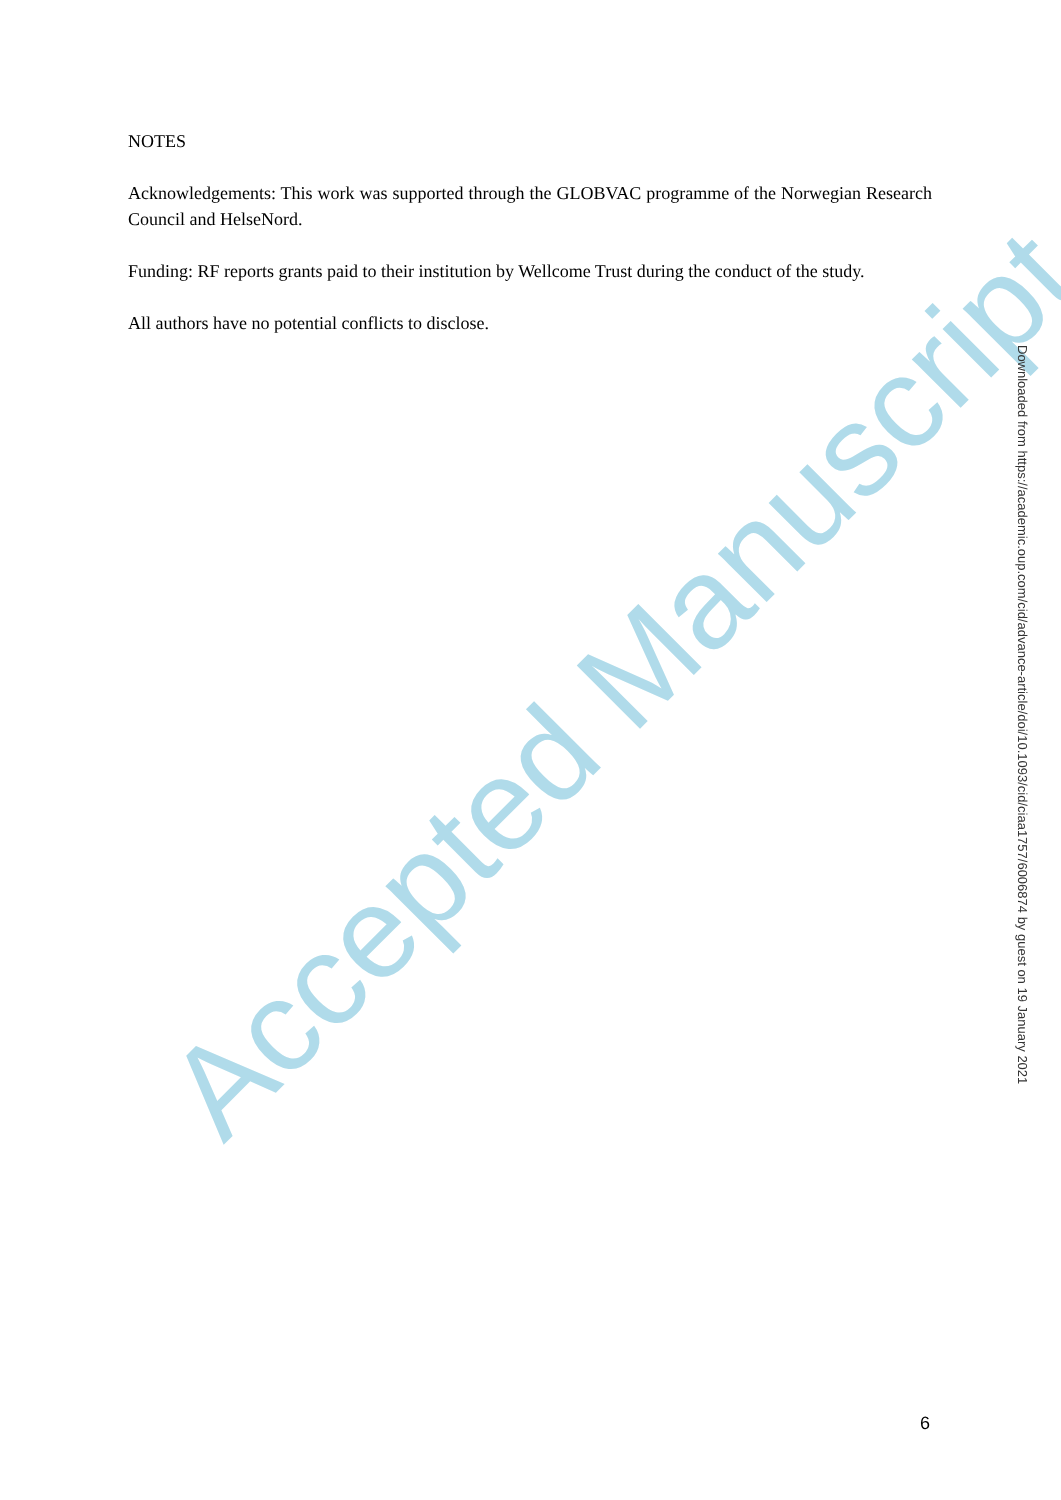Accepted Manuscript
NOTES
Acknowledgements: This work was supported through the GLOBVAC programme of the Norwegian Research Council and HelseNord.
Funding: RF reports grants paid to their institution by Wellcome Trust during the conduct of the study.
All authors have no potential conflicts to disclose.
Downloaded from https://academic.oup.com/cid/advance-article/doi/10.1093/cid/ciaa1757/6006874 by guest on 19 January 2021
6